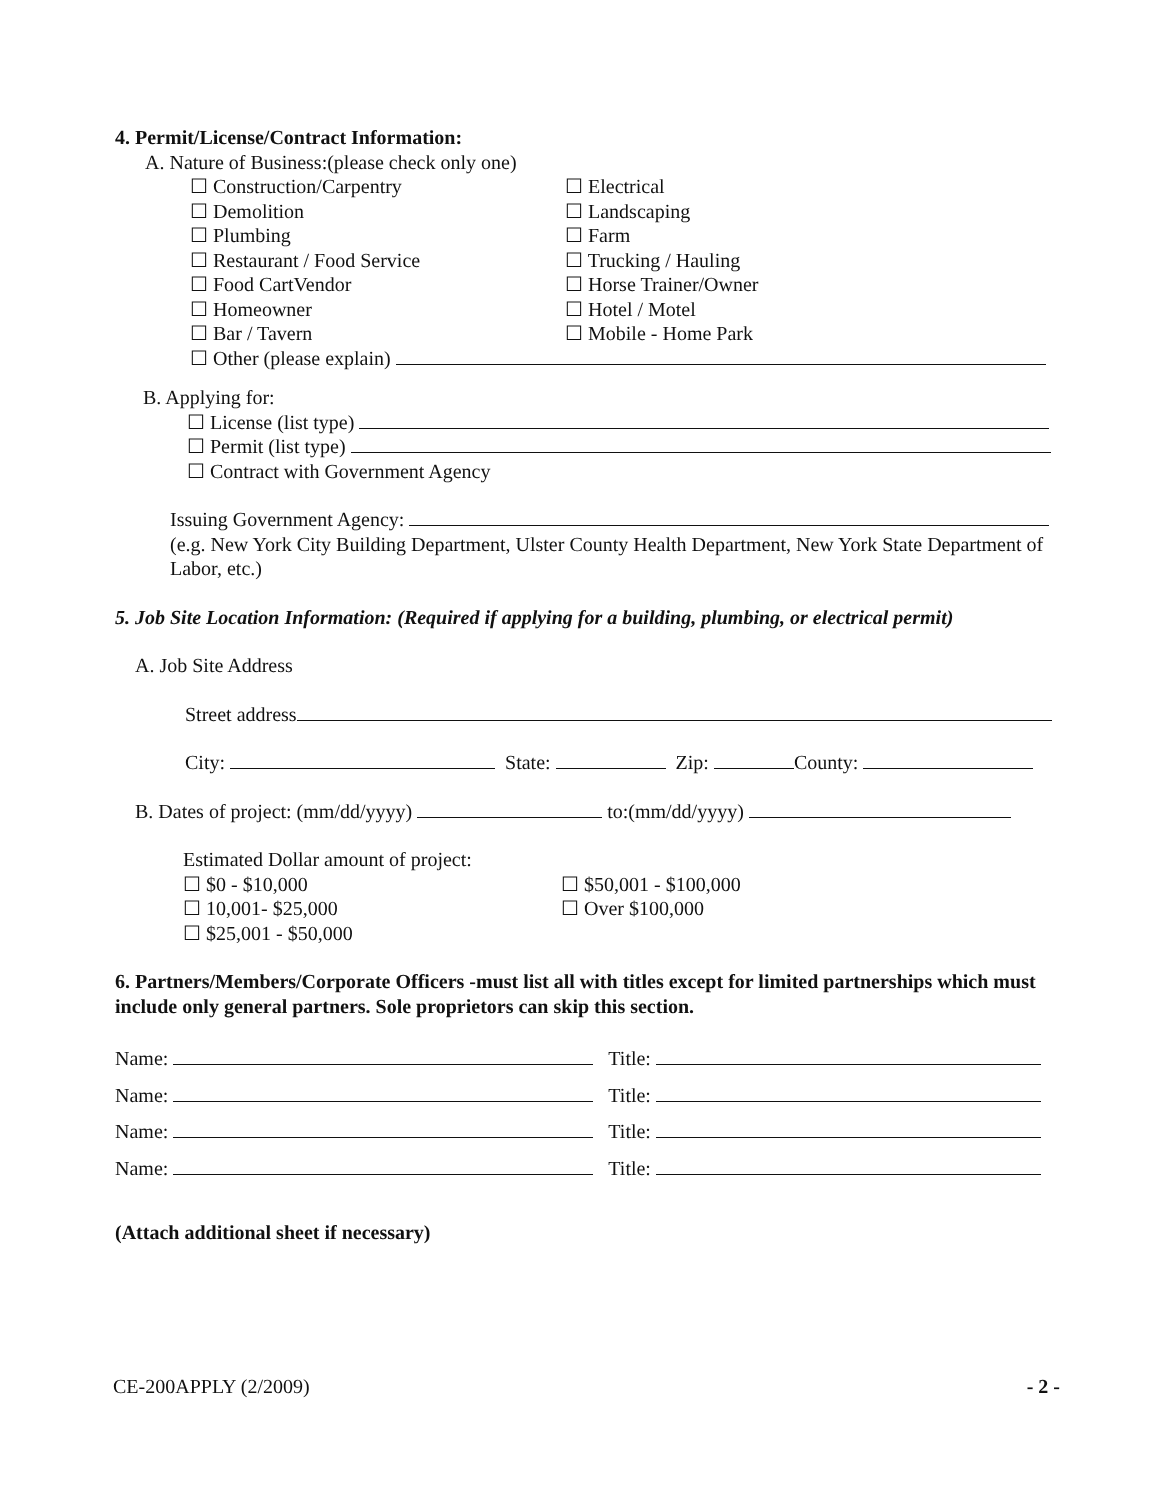4. Permit/License/Contract Information:
A. Nature of Business:(please check only one)
☐ Construction/Carpentry ☐ Electrical
☐ Demolition ☐ Landscaping
☐ Plumbing ☐ Farm
☐ Restaurant / Food Service ☐ Trucking / Hauling
☐ Food CartVendor ☐ Horse Trainer/Owner
☐ Homeowner ☐ Hotel / Motel
☐ Bar / Tavern ☐ Mobile - Home Park
☐ Other (please explain)
B. Applying for:
☐ License (list type)
☐ Permit (list type)
☐ Contract with Government Agency
Issuing Government Agency:
(e.g. New York City Building Department, Ulster County Health Department, New York State Department of Labor, etc.)
5. Job Site Location Information: (Required if applying for a building, plumbing, or electrical permit)
A. Job Site Address
Street address
City: State: Zip: County:
B. Dates of project: (mm/dd/yyyy) to:(mm/dd/yyyy)
Estimated Dollar amount of project:
☐ $0 - $10,000 ☐ $50,001 - $100,000
☐ 10,001- $25,000 ☐ Over $100,000
☐ $25,001 - $50,000
6. Partners/Members/Corporate Officers -must list all with titles except for limited partnerships which must include only general partners. Sole proprietors can skip this section.
Name: Title:
Name: Title:
Name: Title:
Name: Title:
(Attach additional sheet if necessary)
CE-200APPLY (2/2009) - 2 -